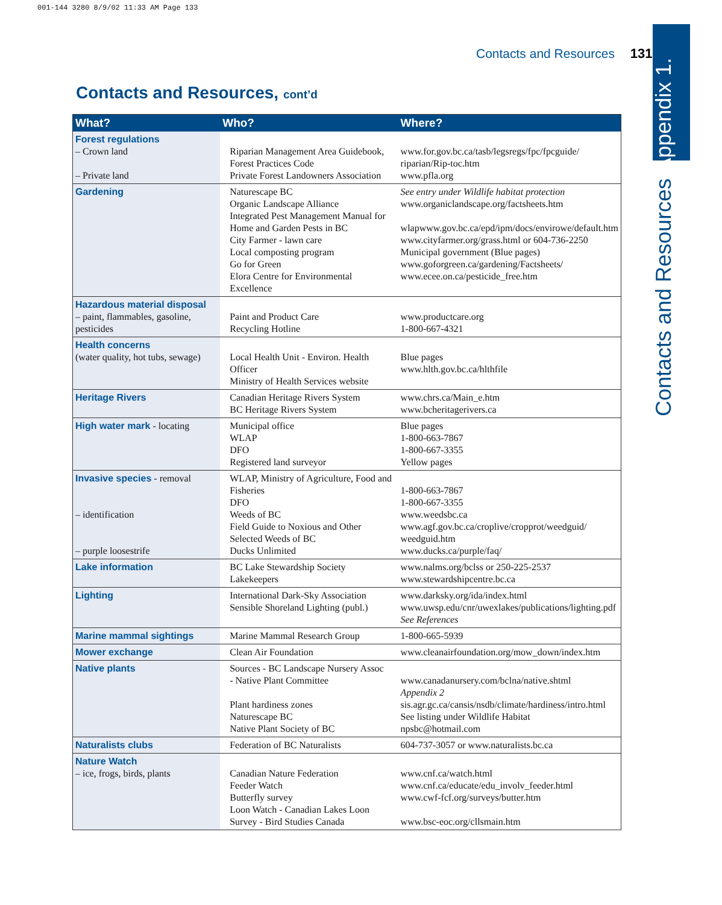001-144 3280 8/9/02 11:33 AM Page 133
Contacts and Resources 131
Contacts and Resources Appendix 1.
Contacts and Resources, cont’d
| What? | Who? | Where? |
| --- | --- | --- |
| Forest regulations – Crown land – Private land | Riparian Management Area Guidebook, Forest Practices Code Private Forest Landowners Association | www.for.gov.bc.ca/tasb/legsregs/fpc/fpcguide/ riparian/Rip-toc.htm www.pfla.org |
| Gardening | Naturescape BC Organic Landscape Alliance Integrated Pest Management Manual for Home and Garden Pests in BC City Farmer - lawn care Local composting program Go for Green Elora Centre for Environmental Excellence | See entry under Wildlife habitat protection www.organiclandscape.org/factsheets.htm wlapwww.gov.bc.ca/epd/ipm/docs/envirowe/default.htm www.cityfarmer.org/grass.html or 604-736-2250 Municipal government (Blue pages) www.goforgreen.ca/gardening/Factsheets/ www.ecee.on.ca/pesticide_free.htm |
| Hazardous material disposal – paint, flammables, gasoline, pesticides | Paint and Product Care Recycling Hotline | www.productcare.org 1-800-667-4321 |
| Health concerns (water quality, hot tubs, sewage) | Local Health Unit - Environ. Health Officer Ministry of Health Services website | Blue pages www.hlth.gov.bc.ca/hlthfile |
| Heritage Rivers | Canadian Heritage Rivers System BC Heritage Rivers System | www.chrs.ca/Main_e.htm www.bcheritagerivers.ca |
| High water mark - locating | Municipal office WLAP DFO Registered land surveyor | Blue pages 1-800-663-7867 1-800-667-3355 Yellow pages |
| Invasive species - removal – identification – purple loosestrife | WLAP, Ministry of Agriculture, Food and Fisheries DFO Weeds of BC Field Guide to Noxious and Other Selected Weeds of BC Ducks Unlimited | 1-800-663-7867 1-800-667-3355 www.weedsbc.ca www.agf.gov.bc.ca/croplive/cropprot/weedguid/ weedguid.htm www.ducks.ca/purple/faq/ |
| Lake information | BC Lake Stewardship Society Lakekeepers | www.nalms.org/bclss or 250-225-2537 www.stewardshipcentre.bc.ca |
| Lighting | International Dark-Sky Association Sensible Shoreland Lighting (publ.) | www.darksky.org/ida/index.html www.uwsp.edu/cnr/uwexlakes/publications/lighting.pdf See References |
| Marine mammal sightings | Marine Mammal Research Group | 1-800-665-5939 |
| Mower exchange | Clean Air Foundation | www.cleanairfoundation.org/mow_down/index.htm |
| Native plants | Sources - BC Landscape Nursery Assoc - Native Plant Committee Plant hardiness zones Naturescape BC Native Plant Society of BC | www.canadanursery.com/bclna/native.shtml Appendix 2 sis.agr.gc.ca/cansis/nsdb/climate/hardiness/intro.html See listing under Wildlife Habitat npsbc@hotmail.com |
| Naturalists clubs | Federation of BC Naturalists | 604-737-3057 or www.naturalists.bc.ca |
| Nature Watch – ice, frogs, birds, plants | Canadian Nature Federation Feeder Watch Butterfly survey Loon Watch - Canadian Lakes Loon Survey - Bird Studies Canada | www.cnf.ca/watch.html www.cnf.ca/educate/edu_involv_feeder.html www.cwf-fcf.org/surveys/butter.htm www.bsc-eoc.org/cllsmain.htm |